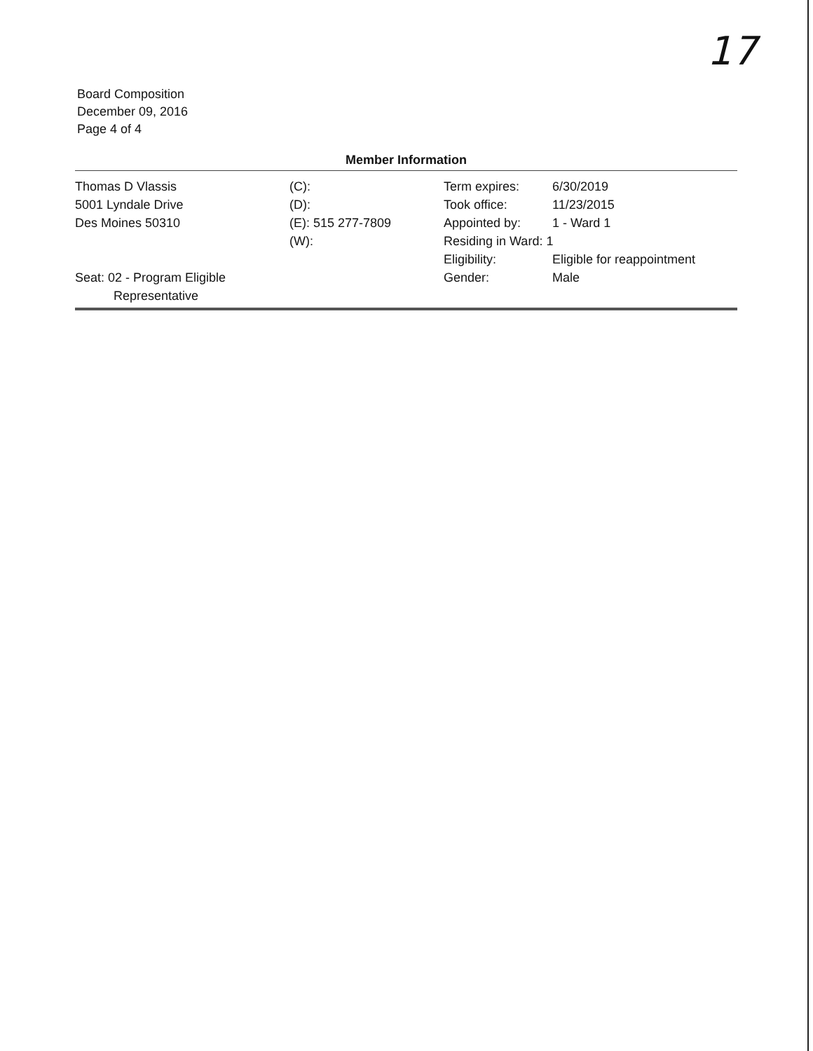17
Board Composition
December 09, 2016
Page 4 of 4
Member Information
| Thomas D Vlassis | (C): | Term expires: | 6/30/2019 |
| 5001 Lyndale Drive | (D): | Took office: | 11/23/2015 |
| Des Moines 50310 | (E): 515 277-7809 | Appointed by: | 1 - Ward 1 |
| | (W): | Residing in Ward: 1 | |
| | | Eligibility: | Eligible for reappointment |
| Seat: 02 - Program Eligible Representative | | Gender: | Male |